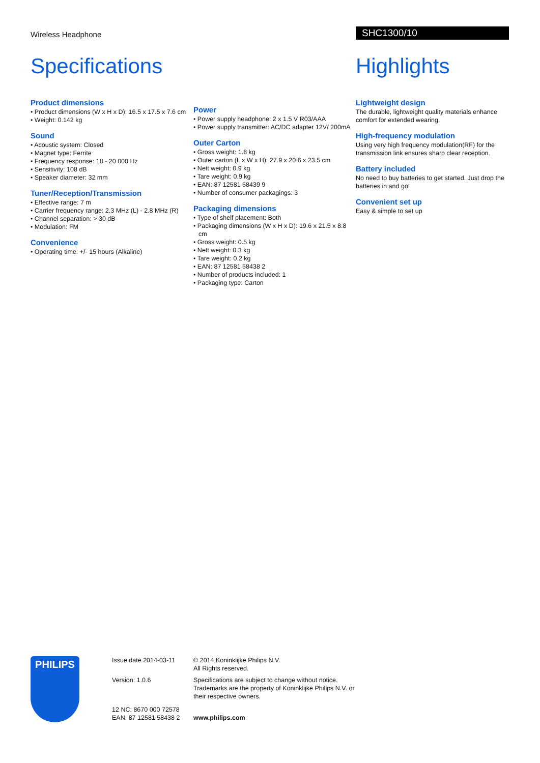Wireless Headphone SHC1300/10
Specifications
Product dimensions
• Product dimensions (W x H x D): 16.5 x 17.5 x 7.6 cm
• Weight: 0.142 kg
Sound
• Acoustic system: Closed
• Magnet type: Ferrite
• Frequency response: 18 - 20 000 Hz
• Sensitivity: 108 dB
• Speaker diameter: 32 mm
Tuner/Reception/Transmission
• Effective range: 7 m
• Carrier frequency range: 2.3 MHz (L) - 2.8 MHz (R)
• Channel separation: > 30 dB
• Modulation: FM
Convenience
• Operating time: +/- 15 hours (Alkaline)
Power
• Power supply headphone: 2 x 1.5 V R03/AAA
• Power supply transmitter: AC/DC adapter 12V/ 200mA
Outer Carton
• Gross weight: 1.8 kg
• Outer carton (L x W x H): 27.9 x 20.6 x 23.5 cm
• Nett weight: 0.9 kg
• Tare weight: 0.9 kg
• EAN: 87 12581 58439 9
• Number of consumer packagings: 3
Packaging dimensions
• Type of shelf placement: Both
• Packaging dimensions (W x H x D): 19.6 x 21.5 x 8.8 cm
• Gross weight: 0.5 kg
• Nett weight: 0.3 kg
• Tare weight: 0.2 kg
• EAN: 87 12581 58438 2
• Number of products included: 1
• Packaging type: Carton
Highlights
Lightweight design
The durable, lightweight quality materials enhance comfort for extended wearing.
High-frequency modulation
Using very high frequency modulation(RF) for the transmission link ensures sharp clear reception.
Battery included
No need to buy batteries to get started. Just drop the batteries in and go!
Convenient set up
Easy & simple to set up
PHILIPS
Issue date 2014-03-11
Version: 1.0.6
12 NC: 8670 000 72578
EAN: 87 12581 58438 2
© 2014 Koninklijke Philips N.V.
All Rights reserved.
Specifications are subject to change without notice. Trademarks are the property of Koninklijke Philips N.V. or their respective owners.
www.philips.com